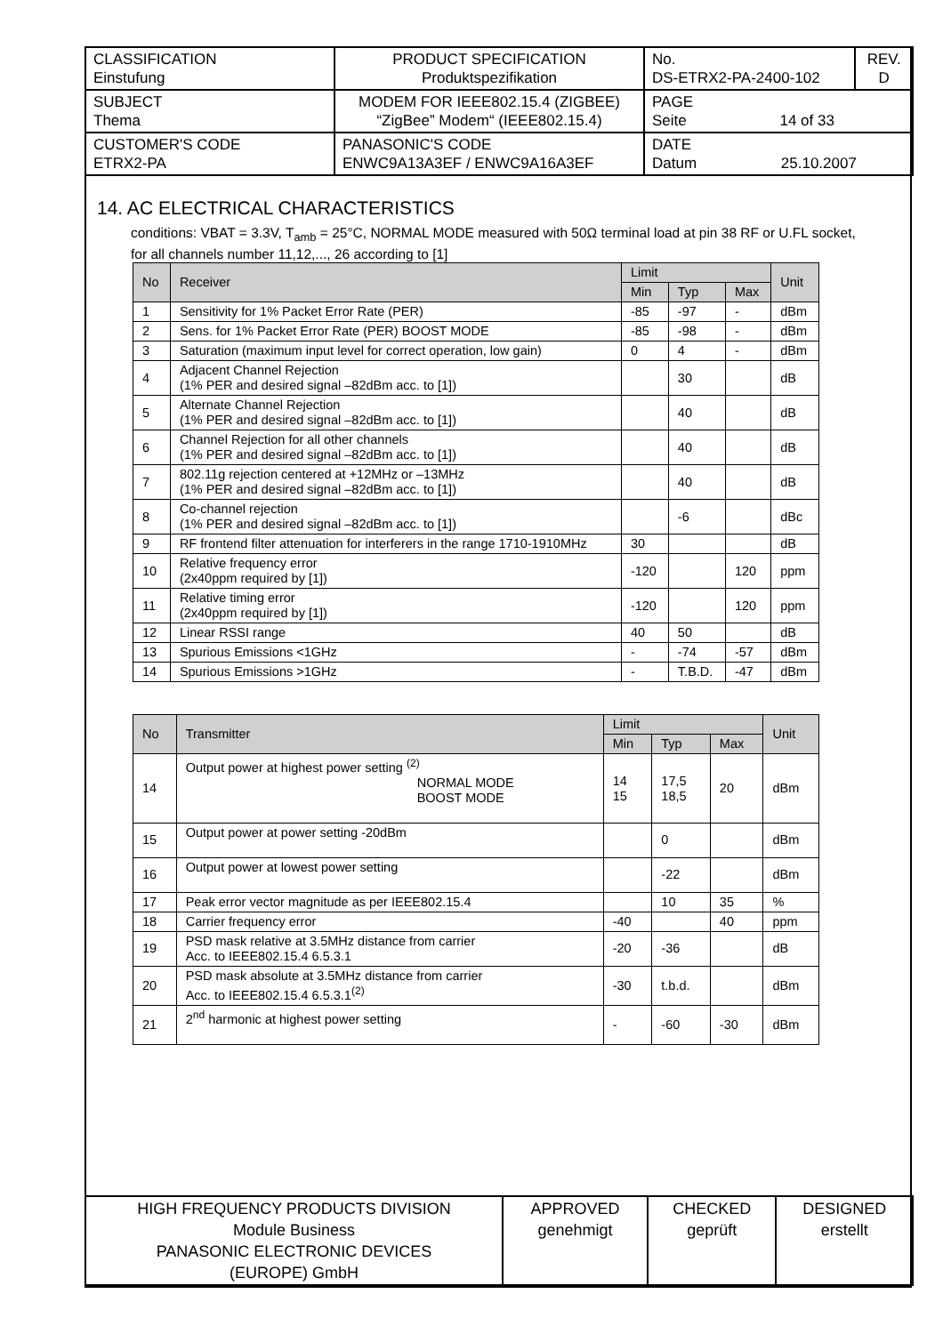| CLASSIFICATION Einstufung | PRODUCT SPECIFICATION Produktspezifikation | No. DS-ETRX2-PA-2400-102 | REV. D |
| SUBJECT Thema | MODEM FOR IEEE802.15.4 (ZIGBEE) “ZigBee” Modem“ (IEEE802.15.4) | PAGE Seite 14 of 33 | |
| CUSTOMER'S CODE ETRX2-PA | PANASONIC'S CODE ENWC9A13A3EF / ENWC9A16A3EF | DATE Datum 25.10.2007 | |
14. AC ELECTRICAL CHARACTERISTICS
conditions: VBAT = 3.3V, T<sub>amb</sub> = 25°C, NORMAL MODE measured with 50Ω terminal load at pin 38 RF or U.FL socket, for all channels number 11,12,..., 26 according to [1]
| No | Receiver | Limit | | | Unit |
| --- | --- | --- | --- | --- | --- |
| | | Min | Typ | Max | |
| 1 | Sensitivity for 1% Packet Error Rate (PER) | -85 | -97 | - | dBm |
| 2 | Sens. for 1% Packet Error Rate (PER) BOOST MODE | -85 | -98 | - | dBm |
| 3 | Saturation (maximum input level for correct operation, low gain) | 0 | 4 | - | dBm |
| 4 | Adjacent Channel Rejection (1% PER and desired signal –82dBm acc. to [1]) | | 30 | | dB |
| 5 | Alternate Channel Rejection (1% PER and desired signal –82dBm acc. to [1]) | | 40 | | dB |
| 6 | Channel Rejection for all other channels (1% PER and desired signal –82dBm acc. to [1]) | | 40 | | dB |
| 7 | 802.11g rejection centered at +12MHz or –13MHz (1% PER and desired signal –82dBm acc. to [1]) | | 40 | | dB |
| 8 | Co-channel rejection (1% PER and desired signal –82dBm acc. to [1]) | | -6 | | dBc |
| 9 | RF frontend filter attenuation for interferers in the range 1710-1910MHz | 30 | | | dB |
| 10 | Relative frequency error (2x40ppm required by [1]) | -120 | | 120 | ppm |
| 11 | Relative timing error (2x40ppm required by [1]) | -120 | | 120 | ppm |
| 12 | Linear RSSI range | 40 | 50 | | dB |
| 13 | Spurious Emissions <1GHz | - | -74 | -57 | dBm |
| 14 | Spurious Emissions >1GHz | - | T.B.D. | -47 | dBm |
| No | Transmitter | Limit | | | Unit |
| --- | --- | --- | --- | --- | --- |
| | | Min | Typ | Max | |
| 14 | Output power at highest power setting <sup>(2)</sup> NORMAL MODE BOOST MODE | 14 15 | 17,5 18,5 | 20 | dBm |
| 15 | Output power at power setting -20dBm | | 0 | | dBm |
| 16 | Output power at lowest power setting | | -22 | | dBm |
| 17 | Peak error vector magnitude as per IEEE802.15.4 | | 10 | 35 | % |
| 18 | Carrier frequency error | -40 | | 40 | ppm |
| 19 | PSD mask relative at 3.5MHz distance from carrier Acc. to IEEE802.15.4 6.5.3.1 | -20 | -36 | | dB |
| 20 | PSD mask absolute at 3.5MHz distance from carrier Acc. to IEEE802.15.4 6.5.3.1<sup>(2)</sup> | -30 | t.b.d. | | dBm |
| 21 | 2<sup>nd</sup> harmonic at highest power setting | - | -60 | -30 | dBm |
| HIGH FREQUENCY PRODUCTS DIVISION Module Business PANASONIC ELECTRONIC DEVICES (EUROPE) GmbH | APPROVED genehmigt | CHECKED geprüft | DESIGNED erstellt |